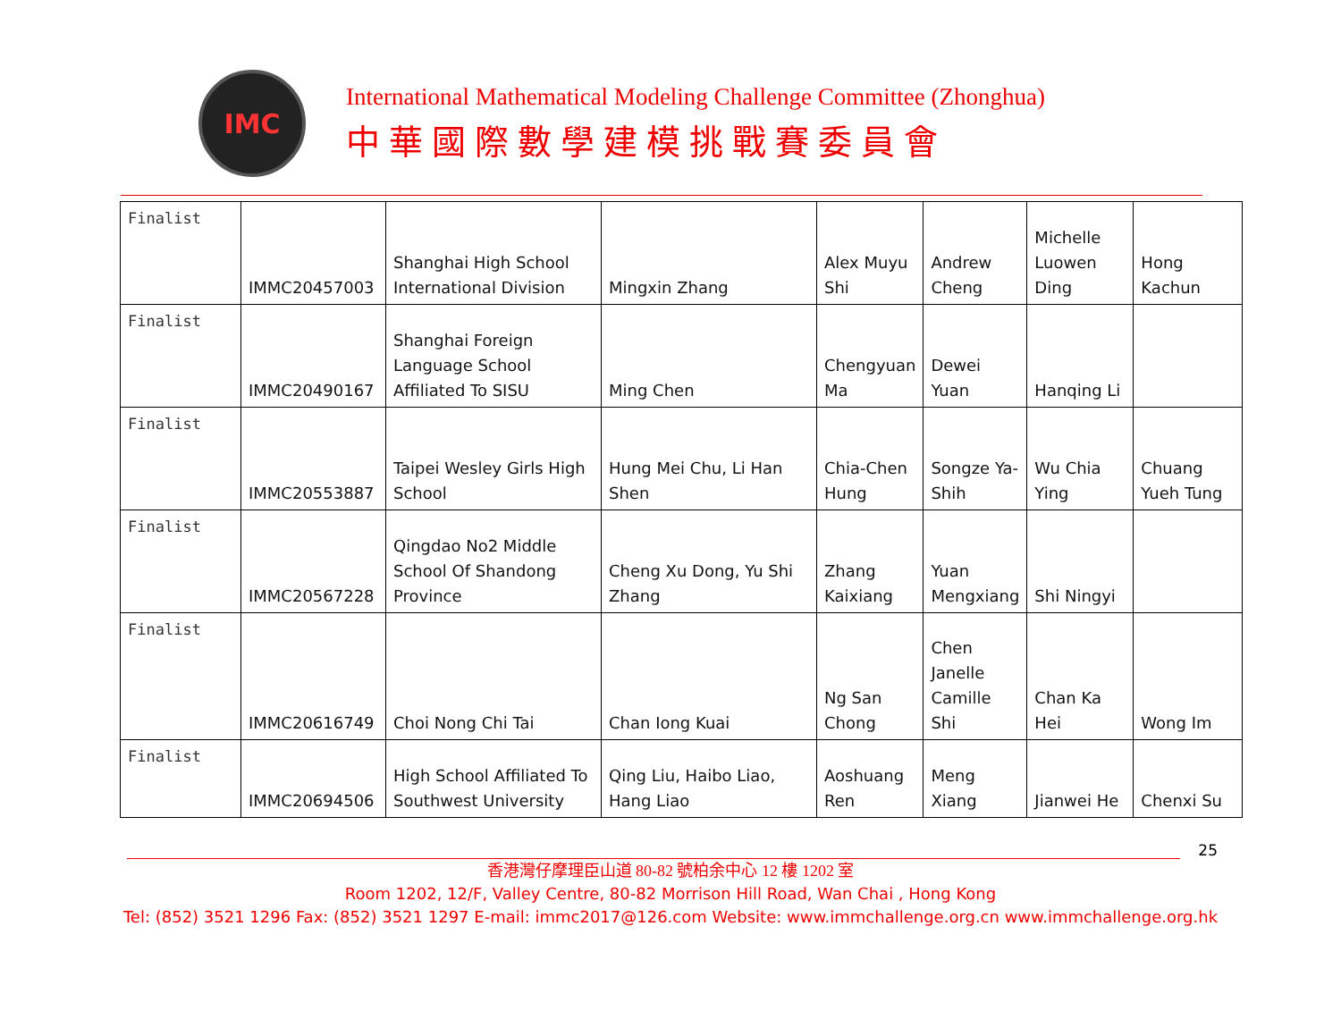IMC
International Mathematical Modeling Challenge Committee (Zhonghua)
中華國際數學建模挑戰賽委員會
| Finalist | IMMC20457003 | Shanghai High School International Division | Mingxin Zhang | Alex Muyu Shi | Andrew Cheng | Michelle Luowen Ding | Hong Kachun |
| Finalist | IMMC20490167 | Shanghai Foreign Language School Affiliated To SISU | Ming Chen | Chengyuan Ma | Dewei Yuan | Hanqing Li | |
| Finalist | IMMC20553887 | Taipei Wesley Girls High School | Hung Mei Chu, Li Han Shen | Chia-Chen Hung | Songze Ya-Shih | Wu Chia Ying | Chuang Yueh Tung |
| Finalist | IMMC20567228 | Qingdao No2 Middle School Of Shandong Province | Cheng Xu Dong, Yu Shi Zhang | Zhang Kaixiang | Yuan Mengxiang | Shi Ningyi | |
| Finalist | IMMC20616749 | Choi Nong Chi Tai | Chan Iong Kuai | Ng San Chong | Chen Janelle Camille Shi | Chan Ka Hei | Wong Im |
| Finalist | IMMC20694506 | High School Affiliated To Southwest University | Qing Liu, Haibo Liao, Hang Liao | Aoshuang Ren | Meng Xiang | Jianwei He | Chenxi Su |
25
香港灣仔摩理臣山道 80-82 號柏余中心 12 樓 1202 室
Room 1202, 12/F, Valley Centre, 80-82 Morrison Hill Road, Wan Chai , Hong Kong
Tel: (852) 3521 1296 Fax: (852) 3521 1297 E-mail: immc2017@126.com Website: www.immchallenge.org.cn www.immchallenge.org.hk